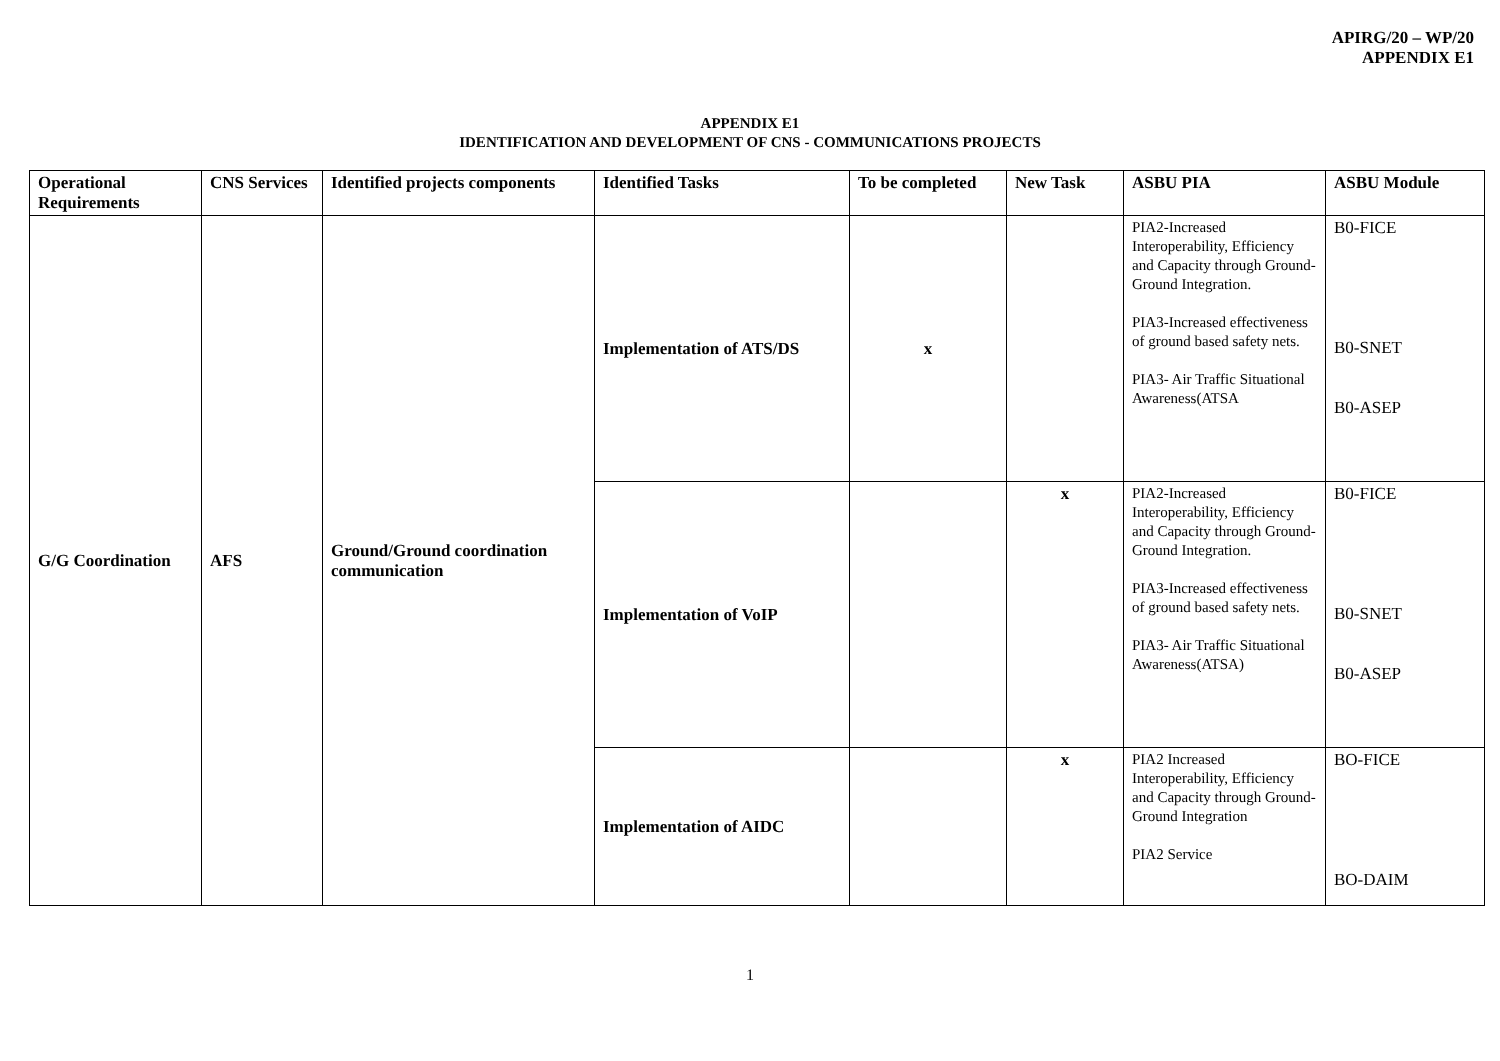APIRG/20 – WP/20
APPENDIX E1
APPENDIX E1
IDENTIFICATION AND DEVELOPMENT OF CNS - COMMUNICATIONS PROJECTS
| Operational Requirements | CNS Services | Identified projects components | Identified Tasks | To be completed | New Task | ASBU PIA | ASBU Module |
| --- | --- | --- | --- | --- | --- | --- | --- |
| G/G Coordination | AFS | Ground/Ground coordination communication | Implementation of ATS/DS | x | | PIA2-Increased Interoperability, Efficiency and Capacity through Ground-Ground Integration. PIA3-Increased effectiveness of ground based safety nets. PIA3- Air Traffic Situational Awareness(ATSA | B0-FICE B0-SNET B0-ASEP |
| | | | Implementation of VoIP | | x | PIA2-Increased Interoperability, Efficiency and Capacity through Ground-Ground Integration. PIA3-Increased effectiveness of ground based safety nets. PIA3- Air Traffic Situational Awareness(ATSA) | B0-FICE B0-SNET B0-ASEP |
| | | | Implementation of AIDC | | x | PIA2 Increased Interoperability, Efficiency and Capacity through Ground-Ground Integration PIA2 Service | BO-FICE BO-DAIM |
1